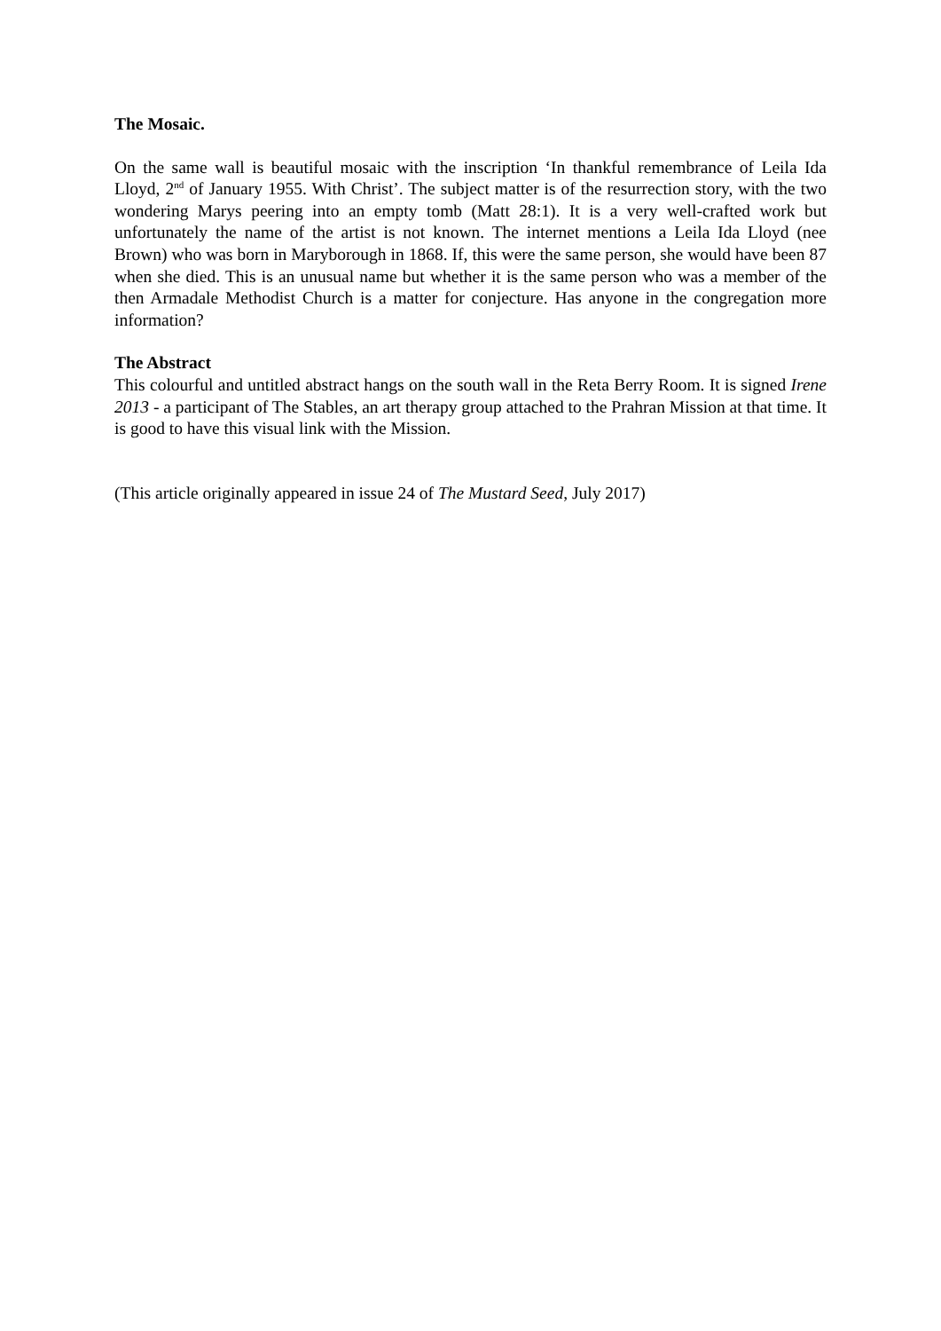The Mosaic.
On the same wall is beautiful mosaic with the inscription ‘In thankful remembrance of Leila Ida Lloyd, 2<sup>nd</sup> of January 1955. With Christ’. The subject matter is of the resurrection story, with the two wondering Marys peering into an empty tomb (Matt 28:1). It is a very well-crafted work but unfortunately the name of the artist is not known. The internet mentions a Leila Ida Lloyd (nee Brown) who was born in Maryborough in 1868. If, this were the same person, she would have been 87 when she died. This is an unusual name but whether it is the same person who was a member of the then Armadale Methodist Church is a matter for conjecture. Has anyone in the congregation more information?
The Abstract
This colourful and untitled abstract hangs on the south wall in the Reta Berry Room. It is signed Irene 2013 - a participant of The Stables, an art therapy group attached to the Prahran Mission at that time. It is good to have this visual link with the Mission.
(This article originally appeared in issue 24 of The Mustard Seed, July 2017)